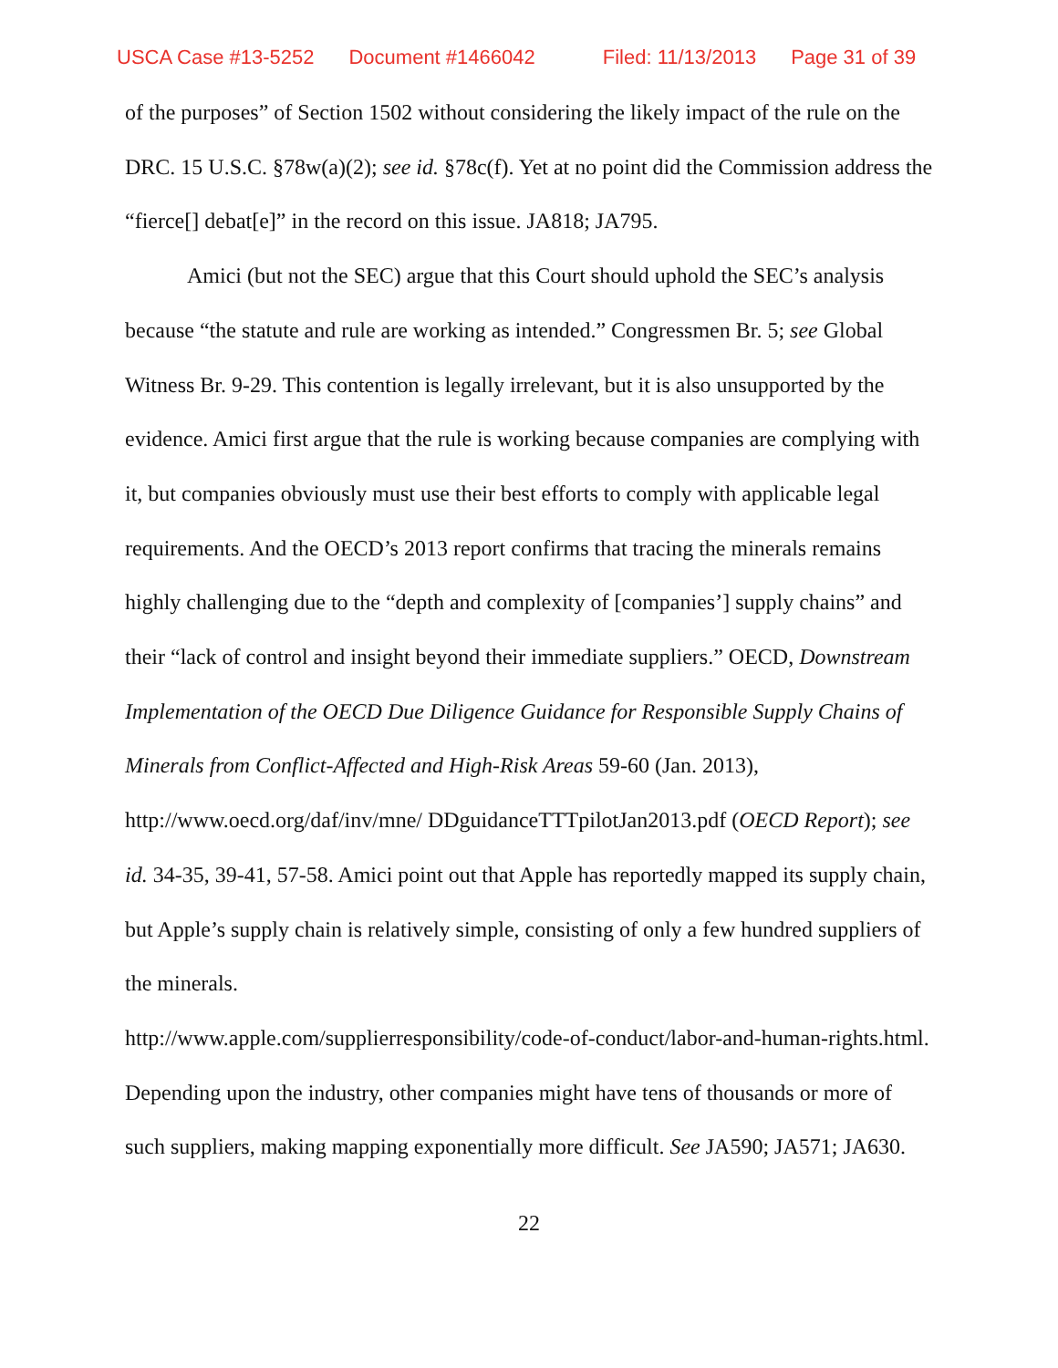USCA Case #13-5252 Document #1466042 Filed: 11/13/2013 Page 31 of 39
of the purposes” of Section 1502 without considering the likely impact of the rule on the DRC. 15 U.S.C. §78w(a)(2); see id. §78c(f). Yet at no point did the Commission address the “fierce[] debat[e]” in the record on this issue. JA818; JA795.
Amici (but not the SEC) argue that this Court should uphold the SEC’s analysis because “the statute and rule are working as intended.” Congressmen Br. 5; see Global Witness Br. 9-29. This contention is legally irrelevant, but it is also unsupported by the evidence. Amici first argue that the rule is working because companies are complying with it, but companies obviously must use their best efforts to comply with applicable legal requirements. And the OECD’s 2013 report confirms that tracing the minerals remains highly challenging due to the “depth and complexity of [companies’] supply chains” and their “lack of control and insight beyond their immediate suppliers.” OECD, Downstream Implementation of the OECD Due Diligence Guidance for Responsible Supply Chains of Minerals from Conflict-Affected and High-Risk Areas 59-60 (Jan. 2013), http://www.oecd.org/daf/inv/mne/ DDguidanceTTTpilotJan2013.pdf (OECD Report); see id. 34-35, 39-41, 57-58. Amici point out that Apple has reportedly mapped its supply chain, but Apple’s supply chain is relatively simple, consisting of only a few hundred suppliers of the minerals.
http://www.apple.com/supplierresponsibility/code-of-conduct/labor-and-human-rights.html. Depending upon the industry, other companies might have tens of thousands or more of such suppliers, making mapping exponentially more difficult. See JA590; JA571; JA630.
22